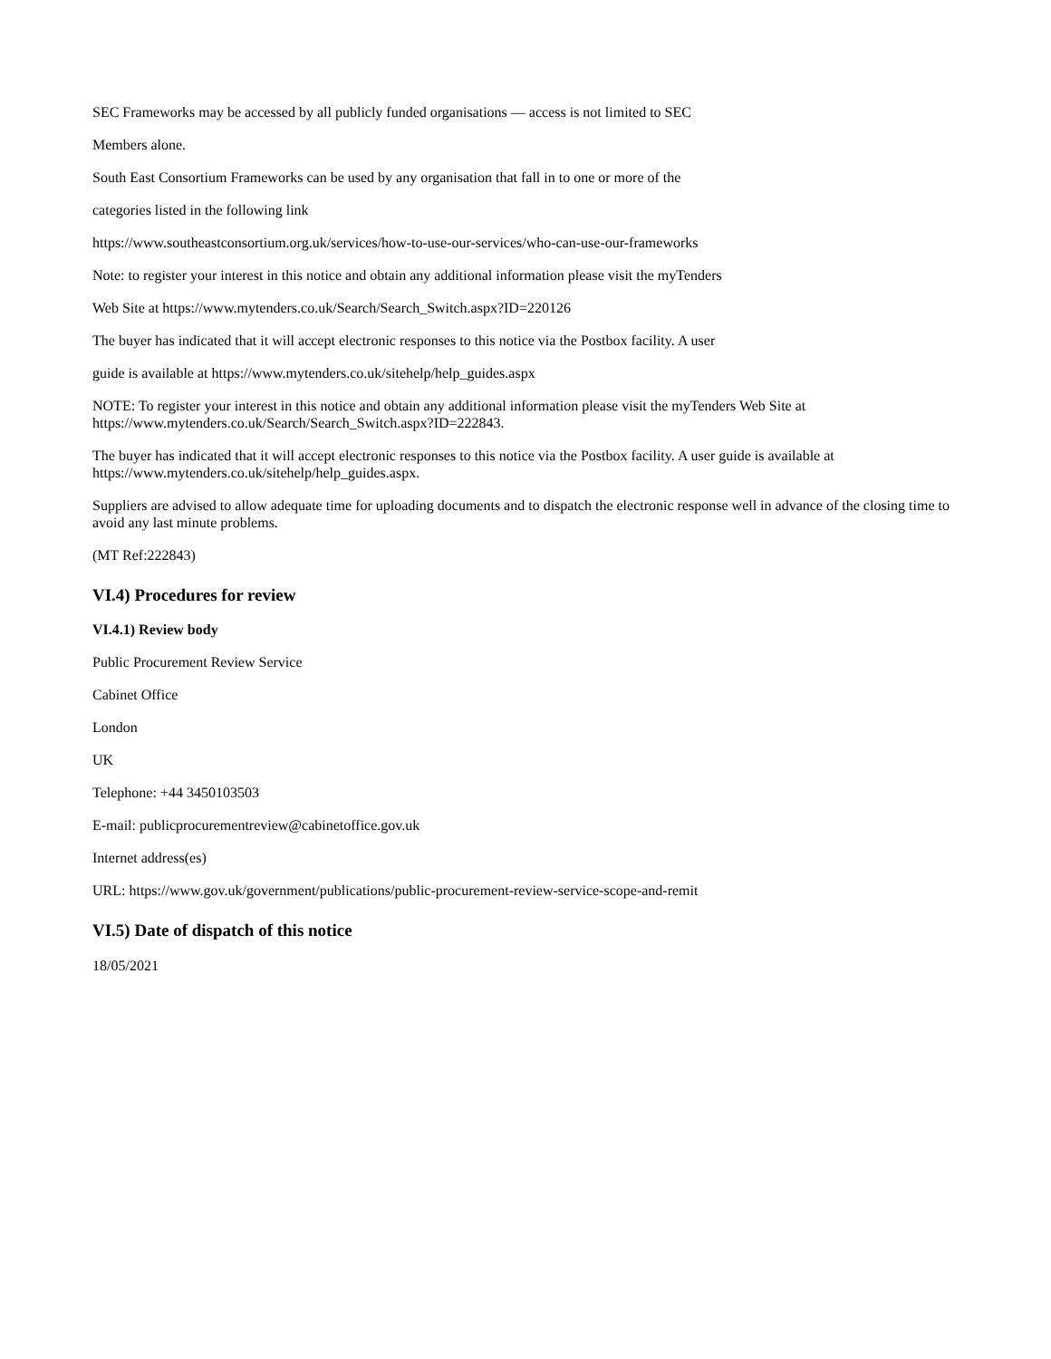SEC Frameworks may be accessed by all publicly funded organisations — access is not limited to SEC
Members alone.
South East Consortium Frameworks can be used by any organisation that fall in to one or more of the
categories listed in the following link
https://www.southeastconsortium.org.uk/services/how-to-use-our-services/who-can-use-our-frameworks
Note: to register your interest in this notice and obtain any additional information please visit the myTenders
Web Site at https://www.mytenders.co.uk/Search/Search_Switch.aspx?ID=220126
The buyer has indicated that it will accept electronic responses to this notice via the Postbox facility. A user
guide is available at https://www.mytenders.co.uk/sitehelp/help_guides.aspx
NOTE: To register your interest in this notice and obtain any additional information please visit the myTenders Web Site at https://www.mytenders.co.uk/Search/Search_Switch.aspx?ID=222843.
The buyer has indicated that it will accept electronic responses to this notice via the Postbox facility. A user guide is available at https://www.mytenders.co.uk/sitehelp/help_guides.aspx.
Suppliers are advised to allow adequate time for uploading documents and to dispatch the electronic response well in advance of the closing time to avoid any last minute problems.
(MT Ref:222843)
VI.4) Procedures for review
VI.4.1) Review body
Public Procurement Review Service
Cabinet Office
London
UK
Telephone: +44 3450103503
E-mail: publicprocurementreview@cabinetoffice.gov.uk
Internet address(es)
URL: https://www.gov.uk/government/publications/public-procurement-review-service-scope-and-remit
VI.5) Date of dispatch of this notice
18/05/2021